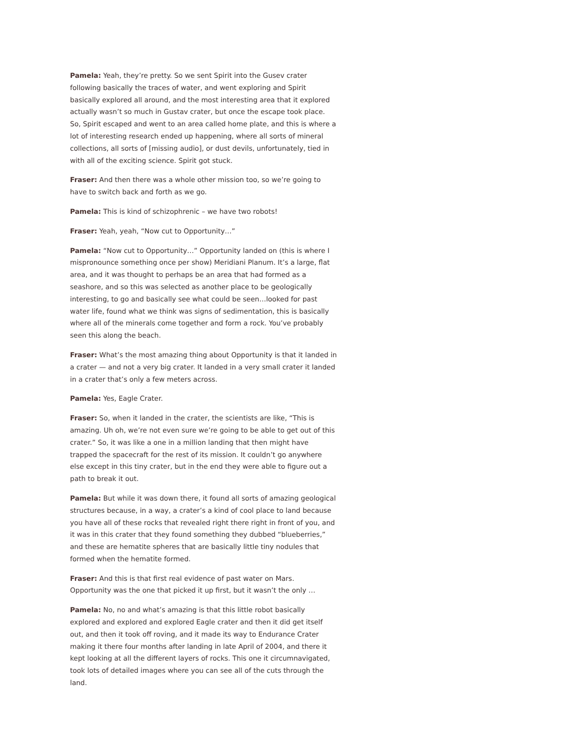Pamela: Yeah, they’re pretty. So we sent Spirit into the Gusev crater following basically the traces of water, and went exploring and Spirit basically explored all around, and the most interesting area that it explored actually wasn’t so much in Gustav crater, but once the escape took place. So, Spirit escaped and went to an area called home plate, and this is where a lot of interesting research ended up happening, where all sorts of mineral collections, all sorts of [missing audio], or dust devils, unfortunately, tied in with all of the exciting science. Spirit got stuck.
Fraser: And then there was a whole other mission too, so we’re going to have to switch back and forth as we go.
Pamela: This is kind of schizophrenic – we have two robots!
Fraser: Yeah, yeah, “Now cut to Opportunity…”
Pamela: “Now cut to Opportunity…” Opportunity landed on (this is where I mispronounce something once per show) Meridiani Planum. It’s a large, flat area, and it was thought to perhaps be an area that had formed as a seashore, and so this was selected as another place to be geologically interesting, to go and basically see what could be seen…looked for past water life, found what we think was signs of sedimentation, this is basically where all of the minerals come together and form a rock. You’ve probably seen this along the beach.
Fraser: What’s the most amazing thing about Opportunity is that it landed in a crater — and not a very big crater. It landed in a very small crater it landed in a crater that’s only a few meters across.
Pamela: Yes, Eagle Crater.
Fraser: So, when it landed in the crater, the scientists are like, “This is amazing. Uh oh, we’re not even sure we’re going to be able to get out of this crater.” So, it was like a one in a million landing that then might have trapped the spacecraft for the rest of its mission. It couldn’t go anywhere else except in this tiny crater, but in the end they were able to figure out a path to break it out.
Pamela: But while it was down there, it found all sorts of amazing geological structures because, in a way, a crater’s a kind of cool place to land because you have all of these rocks that revealed right there right in front of you, and it was in this crater that they found something they dubbed “blueberries,” and these are hematite spheres that are basically little tiny nodules that formed when the hematite formed.
Fraser: And this is that first real evidence of past water on Mars. Opportunity was the one that picked it up first, but it wasn’t the only …
Pamela: No, no and what’s amazing is that this little robot basically explored and explored and explored Eagle crater and then it did get itself out, and then it took off roving, and it made its way to Endurance Crater making it there four months after landing in late April of 2004, and there it kept looking at all the different layers of rocks. This one it circumnavigated, took lots of detailed images where you can see all of the cuts through the land.